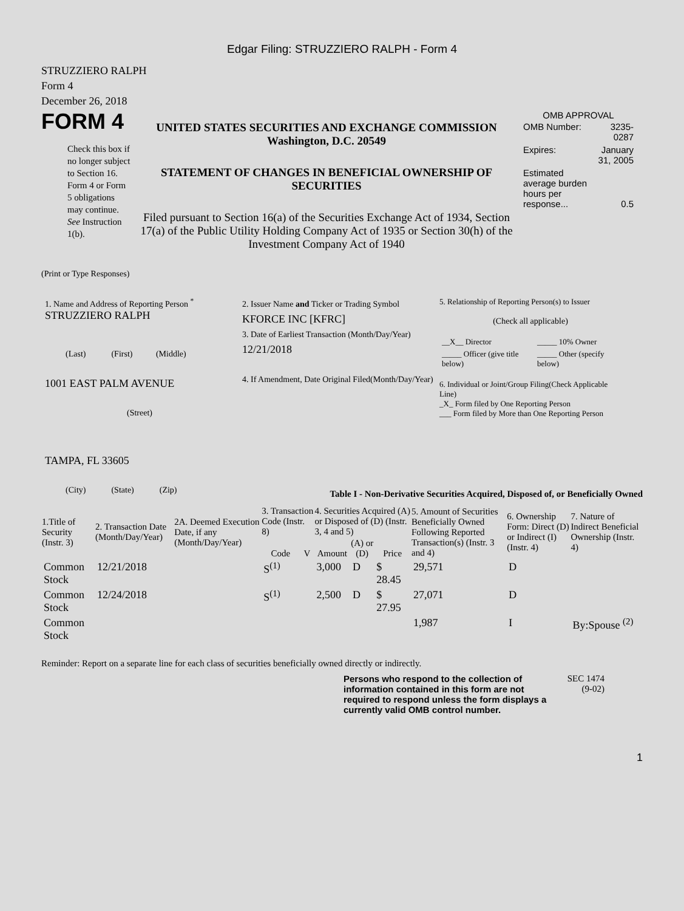Edgar Filing: STRUZZIERO RALPH - Form 4
STRUZZIERO RALPH
Form 4
December 26, 2018
FORM 4
Check this box if no longer subject to Section 16. Form 4 or Form 5 obligations may continue. See Instruction 1(b).
UNITED STATES SECURITIES AND EXCHANGE COMMISSION
Washington, D.C. 20549
STATEMENT OF CHANGES IN BENEFICIAL OWNERSHIP OF SECURITIES
Filed pursuant to Section 16(a) of the Securities Exchange Act of 1934, Section 17(a) of the Public Utility Holding Company Act of 1935 or Section 30(h) of the Investment Company Act of 1940
OMB APPROVAL
| OMB Number: | 3235-0287 |
| Expires: | January 31, 2005 |
| Estimated average burden hours per response... | 0.5 |
(Print or Type Responses)
1. Name and Address of Reporting Person <sup>*</sup>
STRUZZIERO RALPH
(Last) (First) (Middle)
1001 EAST PALM AVENUE
(Street)
TAMPA, FL 33605
(City) (State) (Zip)
2. Issuer Name and Ticker or Trading Symbol
KFORCE INC [KFRC]
3. Date of Earliest Transaction (Month/Day/Year)
12/21/2018
4. If Amendment, Date Original Filed(Month/Day/Year)
5. Relationship of Reporting Person(s) to Issuer
(Check all applicable)
| __X__ Director | _____ 10% Owner |
| _____ Officer (give title below) | _____ Other (specify below) |
6. Individual or Joint/Group Filing(Check Applicable Line)
_X_ Form filed by One Reporting Person
___ Form filed by More than One Reporting Person
Table I - Non-Derivative Securities Acquired, Disposed of, or Beneficially Owned
| 1.Title of Security (Instr. 3) | 2. Transaction Date (Month/Day/Year) | 2A. Deemed Execution Date, if any (Month/Day/Year) | 3. Transaction Code (Instr. 8) | | 4. Securities Acquired (A) or Disposed of (D) (Instr. 3, 4 and 5) | | | 5. Amount of Securities Beneficially Owned Following Reported Transaction(s) (Instr. 3 and 4) | 6. Ownership Form: Direct (D) or Indirect (I) (Instr. 4) | 7. Nature of Indirect Beneficial Ownership (Instr. 4) |
| --- | --- | --- | --- | --- | --- | --- | --- | --- | --- | --- |
| | | | Code | V | Amount | (A) or (D) | Price | | | |
| Common Stock | 12/21/2018 | | S<sup>(1)</sup> | | 3,000 | D | $ 28.45 | 29,571 | D | |
| Common Stock | 12/24/2018 | | S<sup>(1)</sup> | | 2,500 | D | $ 27.95 | 27,071 | D | |
| Common Stock | | | | | | | | 1,987 | I | By:Spouse <sup>(2)</sup> |
Reminder: Report on a separate line for each class of securities beneficially owned directly or indirectly.
Persons who respond to the collection of information contained in this form are not required to respond unless the form displays a currently valid OMB control number.
SEC 1474 (9-02)
1